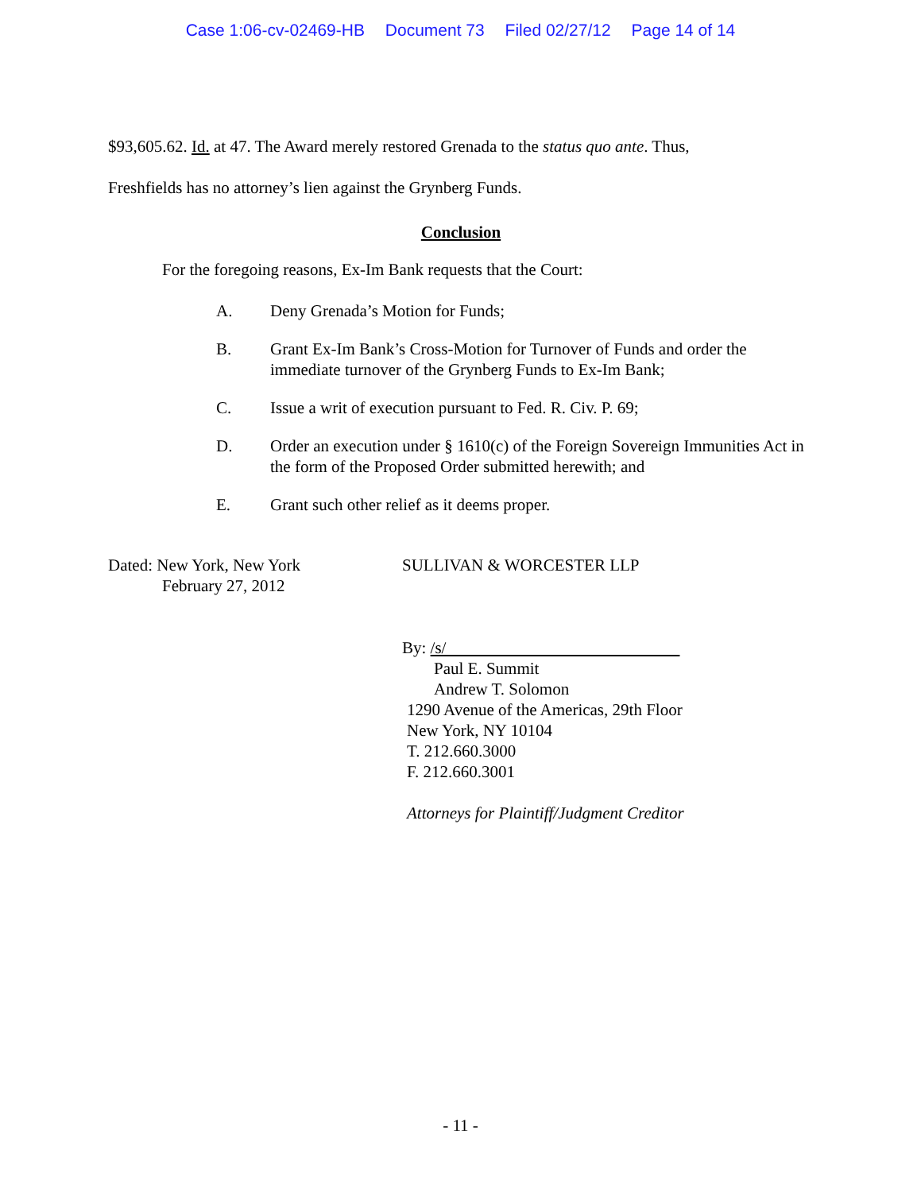Case 1:06-cv-02469-HB Document 73 Filed 02/27/12 Page 14 of 14
$93,605.62. Id. at 47. The Award merely restored Grenada to the status quo ante. Thus,
Freshfields has no attorney’s lien against the Grynberg Funds.
Conclusion
For the foregoing reasons, Ex-Im Bank requests that the Court:
A. Deny Grenada’s Motion for Funds;
B. Grant Ex-Im Bank’s Cross-Motion for Turnover of Funds and order the immediate turnover of the Grynberg Funds to Ex-Im Bank;
C. Issue a writ of execution pursuant to Fed. R. Civ. P. 69;
D. Order an execution under § 1610(c) of the Foreign Sovereign Immunities Act in the form of the Proposed Order submitted herewith; and
E. Grant such other relief as it deems proper.
Dated: New York, New York
February 27, 2012
SULLIVAN & WORCESTER LLP
By: /s/
Paul E. Summit
Andrew T. Solomon
1290 Avenue of the Americas, 29th Floor
New York, NY 10104
T. 212.660.3000
F. 212.660.3001
Attorneys for Plaintiff/Judgment Creditor
- 11 -